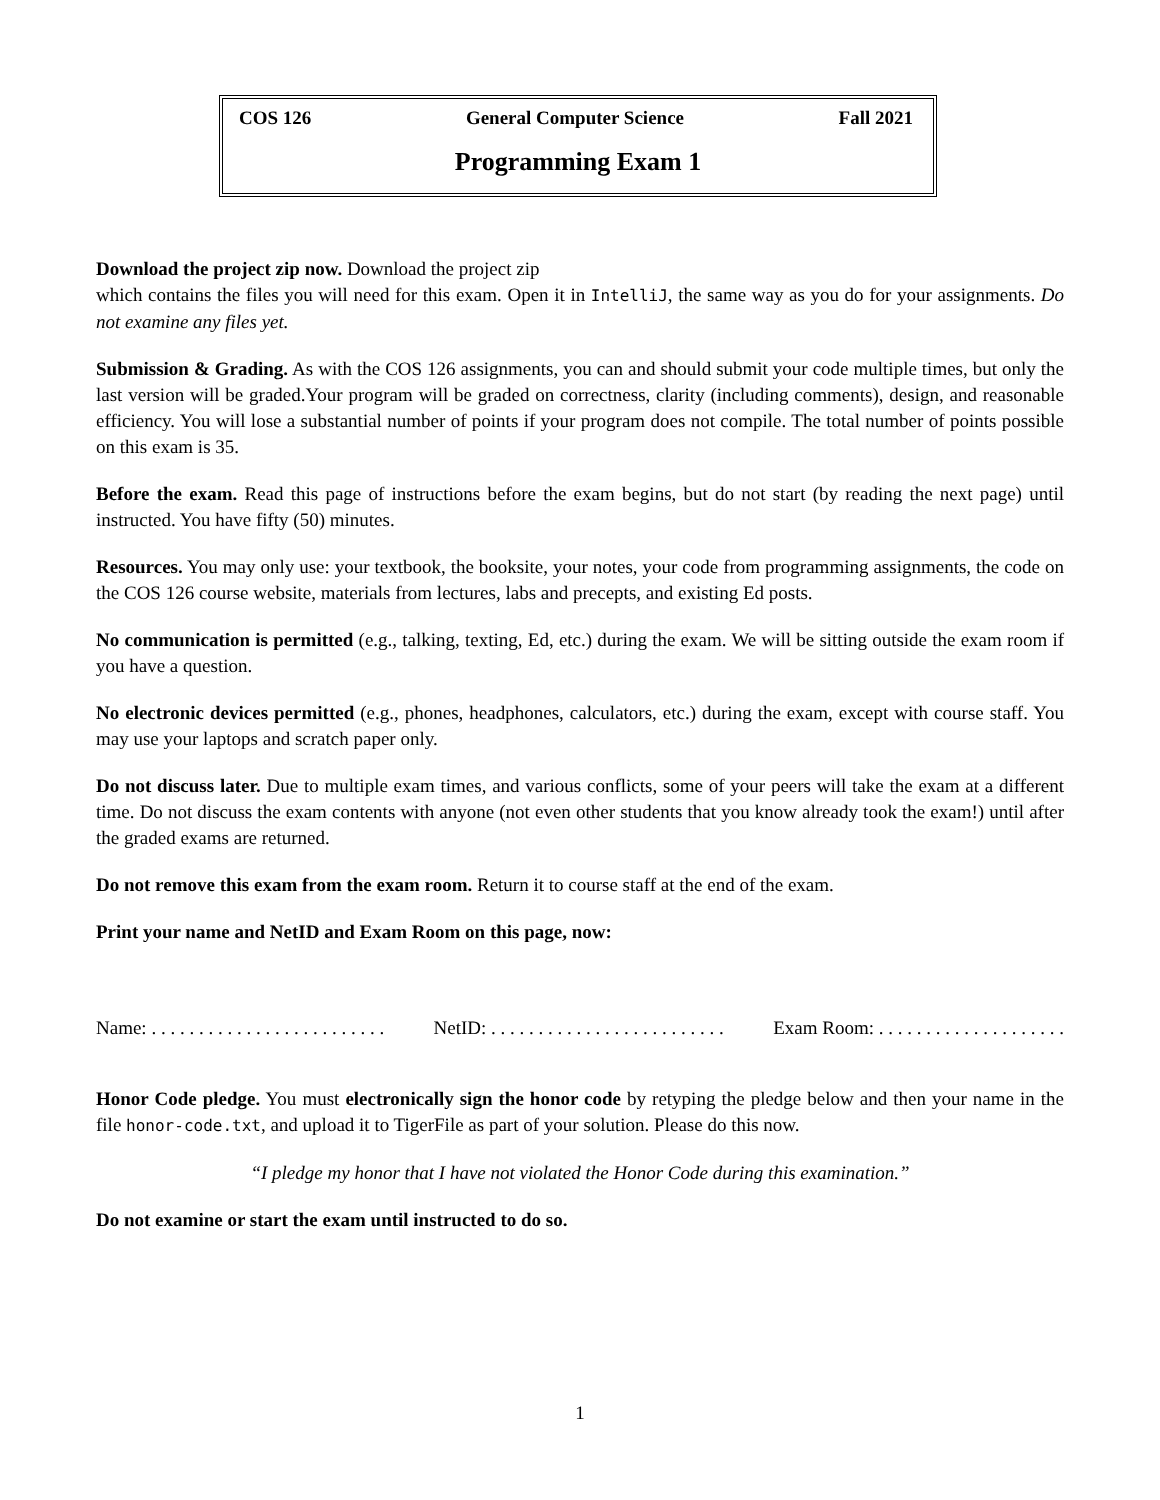COS 126 General Computer Science Fall 2021
Programming Exam 1
Download the project zip now. Download the project zip
which contains the files you will need for this exam. Open it in IntelliJ, the same way as you do for your assignments. Do not examine any files yet.
Submission & Grading. As with the COS 126 assignments, you can and should submit your code multiple times, but only the last version will be graded.Your program will be graded on correctness, clarity (including comments), design, and reasonable efficiency. You will lose a substantial number of points if your program does not compile. The total number of points possible on this exam is 35.
Before the exam. Read this page of instructions before the exam begins, but do not start (by reading the next page) until instructed. You have fifty (50) minutes.
Resources. You may only use: your textbook, the booksite, your notes, your code from programming assignments, the code on the COS 126 course website, materials from lectures, labs and precepts, and existing Ed posts.
No communication is permitted (e.g., talking, texting, Ed, etc.) during the exam. We will be sitting outside the exam room if you have a question.
No electronic devices permitted (e.g., phones, headphones, calculators, etc.) during the exam, except with course staff. You may use your laptops and scratch paper only.
Do not discuss later. Due to multiple exam times, and various conflicts, some of your peers will take the exam at a different time. Do not discuss the exam contents with anyone (not even other students that you know already took the exam!) until after the graded exams are returned.
Do not remove this exam from the exam room. Return it to course staff at the end of the exam.
Print your name and NetID and Exam Room on this page, now:
Name: . . . . . . . . . . . . . . . . . . . . . . . . . NetID: . . . . . . . . . . . . . . . . . . . . . . . . . Exam Room: . . . . . . . . . . . . . . . . . . . .
Honor Code pledge. You must electronically sign the honor code by retyping the pledge below and then your name in the file honor-code.txt, and upload it to TigerFile as part of your solution. Please do this now.
“I pledge my honor that I have not violated the Honor Code during this examination.”
Do not examine or start the exam until instructed to do so.
1